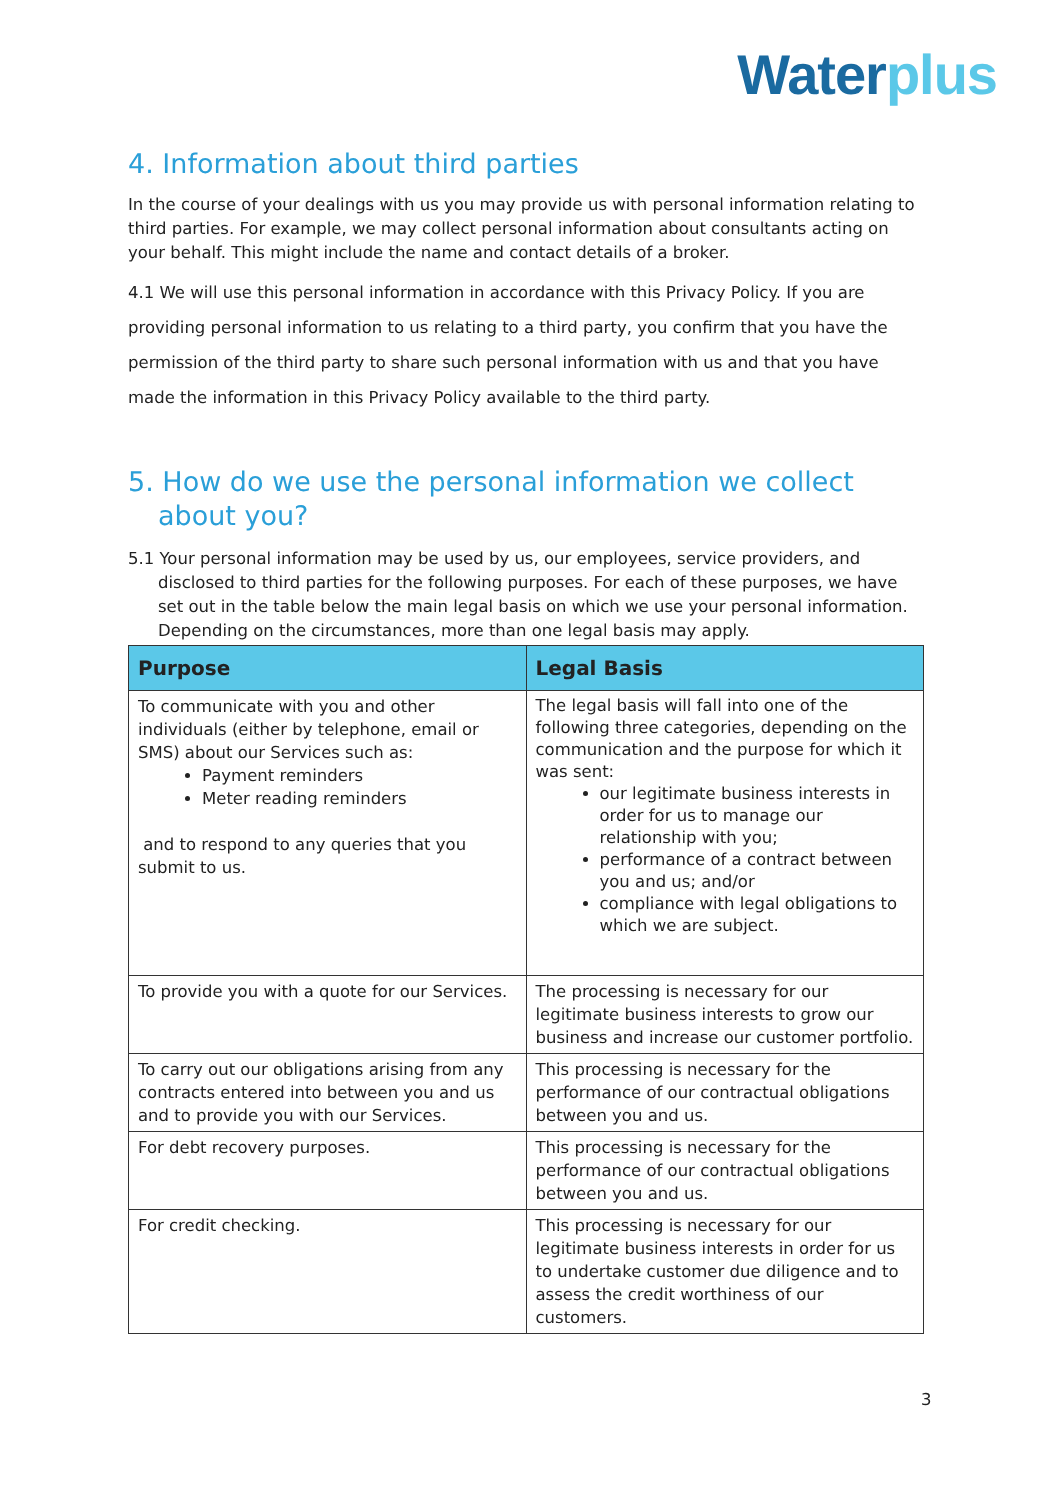Water plus
4. Information about third parties
In the course of your dealings with us you may provide us with personal information relating to third parties. For example, we may collect personal information about consultants acting on your behalf. This might include the name and contact details of a broker.
4.1 We will use this personal information in accordance with this Privacy Policy. If you are providing personal information to us relating to a third party, you confirm that you have the permission of the third party to share such personal information with us and that you have made the information in this Privacy Policy available to the third party.
5. How do we use the personal information we collect about you?
5.1 Your personal information may be used by us, our employees, service providers, and disclosed to third parties for the following purposes. For each of these purposes, we have set out in the table below the main legal basis on which we use your personal information. Depending on the circumstances, more than one legal basis may apply.
| Purpose | Legal Basis |
| --- | --- |
| To communicate with you and other individuals (either by telephone, email or SMS) about our Services such as: Payment reminders Meter reading reminders and to respond to any queries that you submit to us. | The legal basis will fall into one of the following three categories, depending on the communication and the purpose for which it was sent: our legitimate business interests in order for us to manage our relationship with you; performance of a contract between you and us; and/or compliance with legal obligations to which we are subject. |
| To provide you with a quote for our Services. | The processing is necessary for our legitimate business interests to grow our business and increase our customer portfolio. |
| To carry out our obligations arising from any contracts entered into between you and us and to provide you with our Services. | This processing is necessary for the performance of our contractual obligations between you and us. |
| For debt recovery purposes. | This processing is necessary for the performance of our contractual obligations between you and us. |
| For credit checking. | This processing is necessary for our legitimate business interests in order for us to undertake customer due diligence and to assess the credit worthiness of our customers. |
3